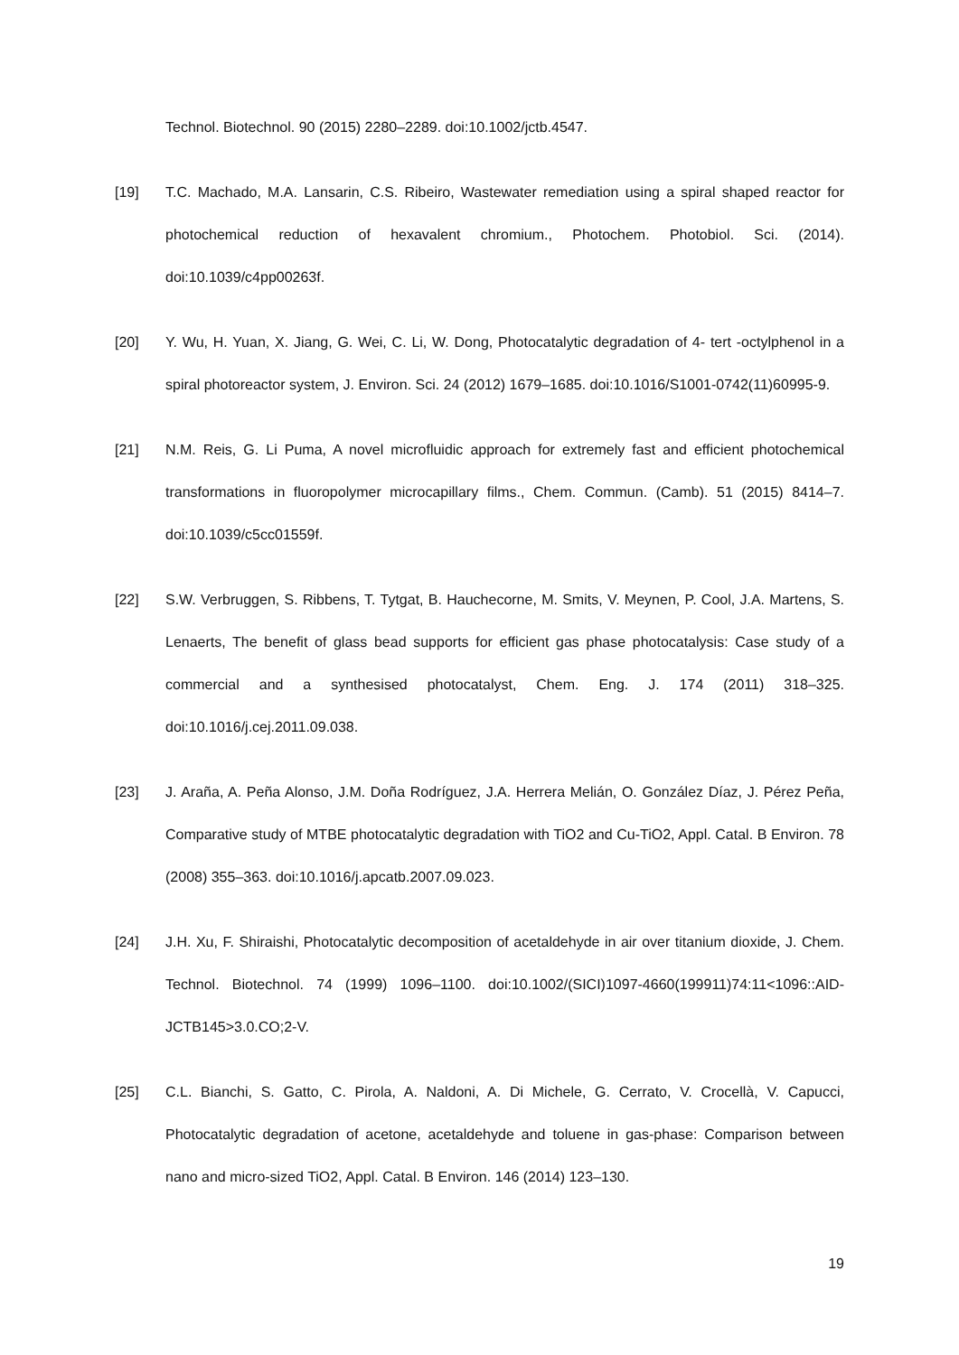Technol. Biotechnol. 90 (2015) 2280–2289. doi:10.1002/jctb.4547.
[19] T.C. Machado, M.A. Lansarin, C.S. Ribeiro, Wastewater remediation using a spiral shaped reactor for photochemical reduction of hexavalent chromium., Photochem. Photobiol. Sci. (2014). doi:10.1039/c4pp00263f.
[20] Y. Wu, H. Yuan, X. Jiang, G. Wei, C. Li, W. Dong, Photocatalytic degradation of 4- tert -octylphenol in a spiral photoreactor system, J. Environ. Sci. 24 (2012) 1679–1685. doi:10.1016/S1001-0742(11)60995-9.
[21] N.M. Reis, G. Li Puma, A novel microfluidic approach for extremely fast and efficient photochemical transformations in fluoropolymer microcapillary films., Chem. Commun. (Camb). 51 (2015) 8414–7. doi:10.1039/c5cc01559f.
[22] S.W. Verbruggen, S. Ribbens, T. Tytgat, B. Hauchecorne, M. Smits, V. Meynen, P. Cool, J.A. Martens, S. Lenaerts, The benefit of glass bead supports for efficient gas phase photocatalysis: Case study of a commercial and a synthesised photocatalyst, Chem. Eng. J. 174 (2011) 318–325. doi:10.1016/j.cej.2011.09.038.
[23] J. Araña, A. Peña Alonso, J.M. Doña Rodríguez, J.A. Herrera Melián, O. González Díaz, J. Pérez Peña, Comparative study of MTBE photocatalytic degradation with TiO2 and Cu-TiO2, Appl. Catal. B Environ. 78 (2008) 355–363. doi:10.1016/j.apcatb.2007.09.023.
[24] J.H. Xu, F. Shiraishi, Photocatalytic decomposition of acetaldehyde in air over titanium dioxide, J. Chem. Technol. Biotechnol. 74 (1999) 1096–1100. doi:10.1002/(SICI)1097-4660(199911)74:11<1096::AID-JCTB145>3.0.CO;2-V.
[25] C.L. Bianchi, S. Gatto, C. Pirola, A. Naldoni, A. Di Michele, G. Cerrato, V. Crocellà, V. Capucci, Photocatalytic degradation of acetone, acetaldehyde and toluene in gas-phase: Comparison between nano and micro-sized TiO2, Appl. Catal. B Environ. 146 (2014) 123–130.
19